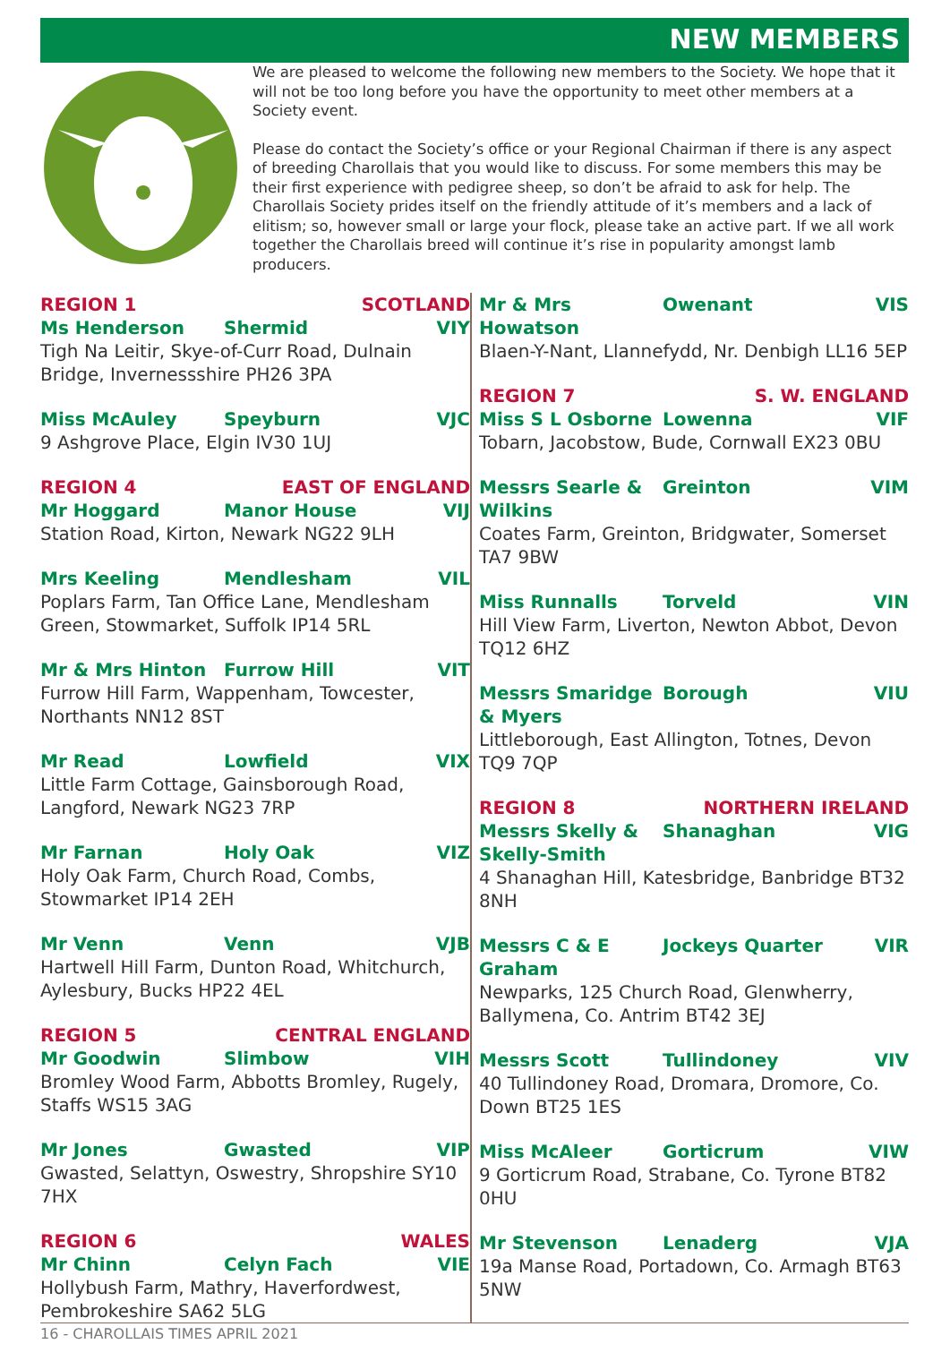NEW MEMBERS
We are pleased to welcome the following new members to the Society. We hope that it will not be too long before you have the opportunity to meet other members at a Society event.
Please do contact the Society’s office or your Regional Chairman if there is any aspect of breeding Charollais that you would like to discuss. For some members this may be their first experience with pedigree sheep, so don’t be afraid to ask for help. The Charollais Society prides itself on the friendly attitude of it’s members and a lack of elitism; so, however small or large your flock, please take an active part. If we all work together the Charollais breed will continue it’s rise in popularity amongst lamb producers.
REGION 1 SCOTLAND
Ms Henderson Shermid VIY
Tigh Na Leitir, Skye-of-Curr Road, Dulnain Bridge, Invernessshire PH26 3PA
Miss McAuley Speyburn VJC
9 Ashgrove Place, Elgin IV30 1UJ
REGION 4 EAST OF ENGLAND
Mr Hoggard Manor House VIJ
Station Road, Kirton, Newark NG22 9LH
Mrs Keeling Mendlesham VIL
Poplars Farm, Tan Office Lane, Mendlesham Green, Stowmarket, Suffolk IP14 5RL
Mr & Mrs Hinton Furrow Hill VIT
Furrow Hill Farm, Wappenham, Towcester, Northants NN12 8ST
Mr Read Lowfield VIX
Little Farm Cottage, Gainsborough Road, Langford, Newark NG23 7RP
Mr Farnan Holy Oak VIZ
Holy Oak Farm, Church Road, Combs, Stowmarket IP14 2EH
Mr Venn Venn VJB
Hartwell Hill Farm, Dunton Road, Whitchurch, Aylesbury, Bucks HP22 4EL
REGION 5 CENTRAL ENGLAND
Mr Goodwin Slimbow VIH
Bromley Wood Farm, Abbotts Bromley, Rugely, Staffs WS15 3AG
Mr Jones Gwasted VIP
Gwasted, Selattyn, Oswestry, Shropshire SY10 7HX
REGION 6 WALES
Mr Chinn Celyn Fach VIE
Hollybush Farm, Mathry, Haverfordwest, Pembrokeshire SA62 5LG
Mr & Mrs Howatson Owenant VIS
Blaen-Y-Nant, Llannefydd, Nr. Denbigh LL16 5EP
REGION 7 S. W. ENGLAND
Miss S L Osborne Lowenna VIF
Tobarn, Jacobstow, Bude, Cornwall EX23 0BU
Messrs Searle & Wilkins Greinton VIM
Coates Farm, Greinton, Bridgwater, Somerset TA7 9BW
Miss Runnalls Torveld VIN
Hill View Farm, Liverton, Newton Abbot, Devon TQ12 6HZ
Messrs Smaridge & Myers Borough VIU
Littleborough, East Allington, Totnes, Devon TQ9 7QP
REGION 8 NORTHERN IRELAND
Messrs Skelly & Skelly-Smith Shanaghan VIG
4 Shanaghan Hill, Katesbridge, Banbridge BT32 8NH
Messrs C & E Graham Jockeys Quarter VIR
Newparks, 125 Church Road, Glenwherry, Ballymena, Co. Antrim BT42 3EJ
Messrs Scott Tullindoney VIV
40 Tullindoney Road, Dromara, Dromore, Co. Down BT25 1ES
Miss McAleer Gorticrum VIW
9 Gorticrum Road, Strabane, Co. Tyrone BT82 0HU
Mr Stevenson Lenaderg VJA
19a Manse Road, Portadown, Co. Armagh BT63 5NW
16 - CHAROLLAIS TIMES APRIL 2021